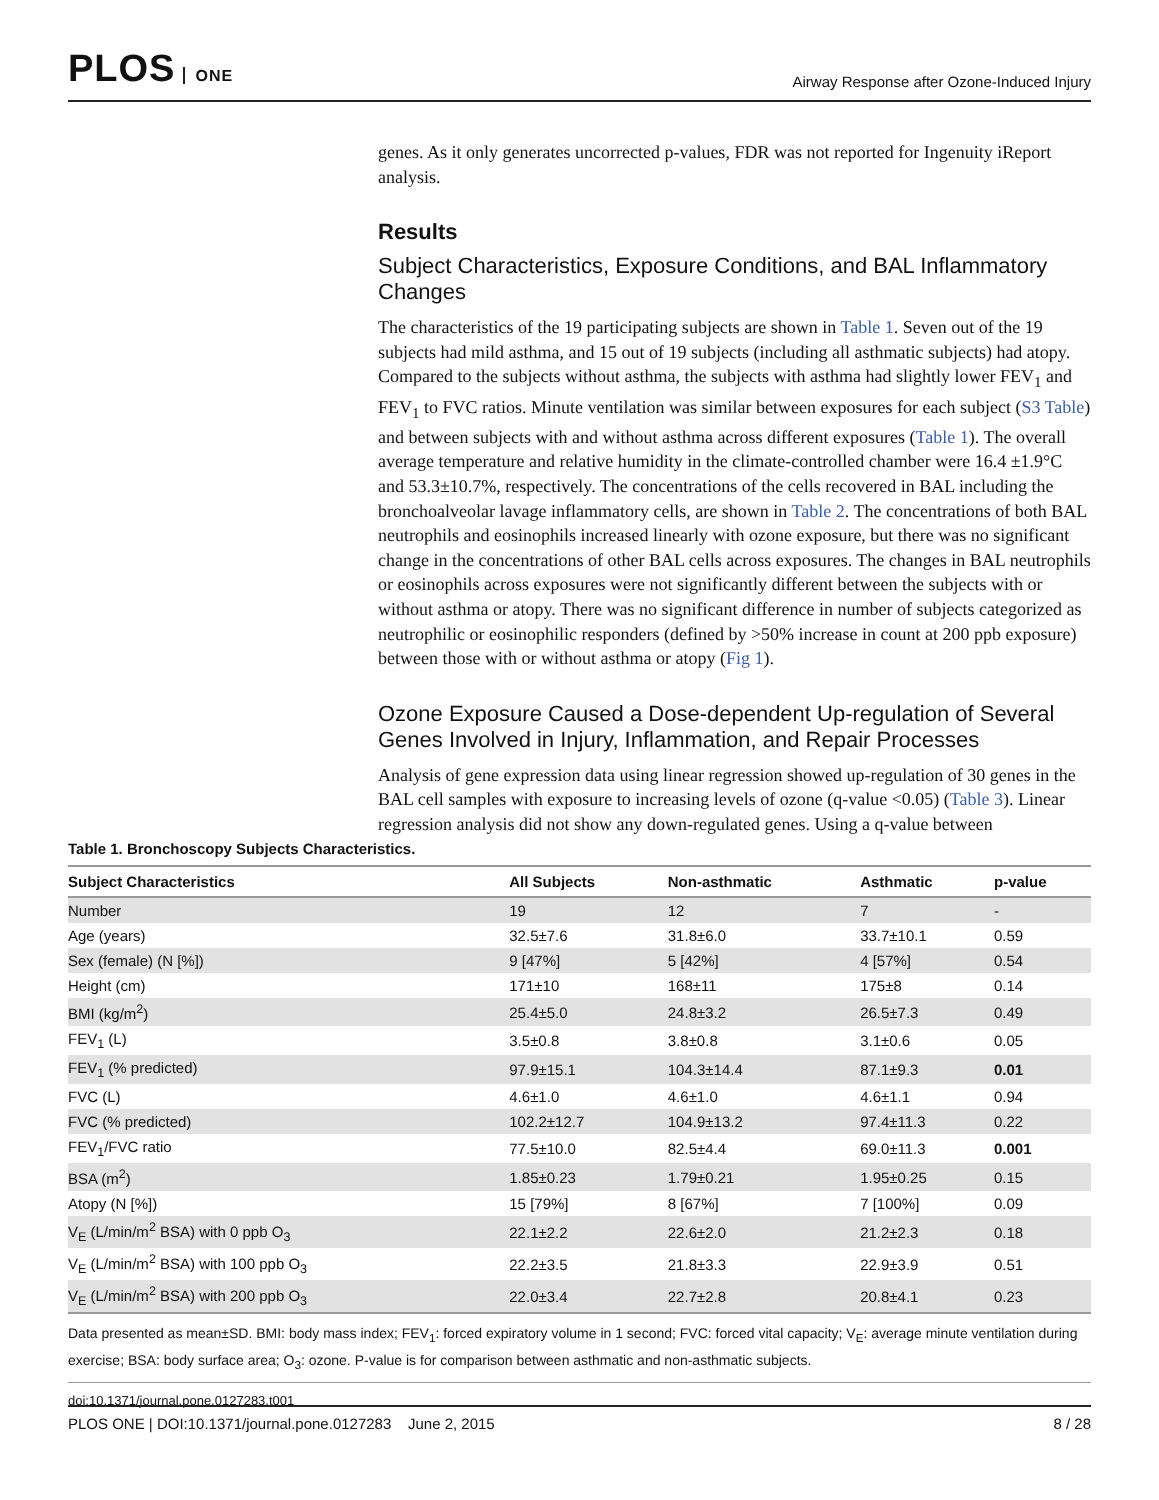PLOS ONE
Airway Response after Ozone-Induced Injury
genes. As it only generates uncorrected p-values, FDR was not reported for Ingenuity iReport analysis.
Results
Subject Characteristics, Exposure Conditions, and BAL Inflammatory Changes
The characteristics of the 19 participating subjects are shown in Table 1. Seven out of the 19 subjects had mild asthma, and 15 out of 19 subjects (including all asthmatic subjects) had atopy. Compared to the subjects without asthma, the subjects with asthma had slightly lower FEV<sub>1</sub> and FEV<sub>1</sub> to FVC ratios. Minute ventilation was similar between exposures for each subject (S3 Table) and between subjects with and without asthma across different exposures (Table 1). The overall average temperature and relative humidity in the climate-controlled chamber were 16.4 ±1.9°C and 53.3±10.7%, respectively. The concentrations of the cells recovered in BAL including the bronchoalveolar lavage inflammatory cells, are shown in Table 2. The concentrations of both BAL neutrophils and eosinophils increased linearly with ozone exposure, but there was no significant change in the concentrations of other BAL cells across exposures. The changes in BAL neutrophils or eosinophils across exposures were not significantly different between the subjects with or without asthma or atopy. There was no significant difference in number of subjects categorized as neutrophilic or eosinophilic responders (defined by >50% increase in count at 200 ppb exposure) between those with or without asthma or atopy (Fig 1).
Ozone Exposure Caused a Dose-dependent Up-regulation of Several Genes Involved in Injury, Inflammation, and Repair Processes
Analysis of gene expression data using linear regression showed up-regulation of 30 genes in the BAL cell samples with exposure to increasing levels of ozone (q-value <0.05) (Table 3). Linear regression analysis did not show any down-regulated genes. Using a q-value between
Table 1. Bronchoscopy Subjects Characteristics.
| Subject Characteristics | All Subjects | Non-asthmatic | Asthmatic | p-value |
| --- | --- | --- | --- | --- |
| Number | 19 | 12 | 7 | - |
| Age (years) | 32.5±7.6 | 31.8±6.0 | 33.7±10.1 | 0.59 |
| Sex (female) (N [%]) | 9 [47%] | 5 [42%] | 4 [57%] | 0.54 |
| Height (cm) | 171±10 | 168±11 | 175±8 | 0.14 |
| BMI (kg/m<sup>2</sup>) | 25.4±5.0 | 24.8±3.2 | 26.5±7.3 | 0.49 |
| FEV<sub>1</sub> (L) | 3.5±0.8 | 3.8±0.8 | 3.1±0.6 | 0.05 |
| FEV<sub>1</sub> (% predicted) | 97.9±15.1 | 104.3±14.4 | 87.1±9.3 | 0.01 |
| FVC (L) | 4.6±1.0 | 4.6±1.0 | 4.6±1.1 | 0.94 |
| FVC (% predicted) | 102.2±12.7 | 104.9±13.2 | 97.4±11.3 | 0.22 |
| FEV<sub>1</sub>/FVC ratio | 77.5±10.0 | 82.5±4.4 | 69.0±11.3 | 0.001 |
| BSA (m<sup>2</sup>) | 1.85±0.23 | 1.79±0.21 | 1.95±0.25 | 0.15 |
| Atopy (N [%]) | 15 [79%] | 8 [67%] | 7 [100%] | 0.09 |
| V<sub>E</sub> (L/min/m<sup>2</sup> BSA) with 0 ppb O<sub>3</sub> | 22.1±2.2 | 22.6±2.0 | 21.2±2.3 | 0.18 |
| V<sub>E</sub> (L/min/m<sup>2</sup> BSA) with 100 ppb O<sub>3</sub> | 22.2±3.5 | 21.8±3.3 | 22.9±3.9 | 0.51 |
| V<sub>E</sub> (L/min/m<sup>2</sup> BSA) with 200 ppb O<sub>3</sub> | 22.0±3.4 | 22.7±2.8 | 20.8±4.1 | 0.23 |
Data presented as mean±SD. BMI: body mass index; FEV<sub>1</sub>: forced expiratory volume in 1 second; FVC: forced vital capacity; V<sub>E</sub>: average minute ventilation during exercise; BSA: body surface area; O<sub>3</sub>: ozone. P-value is for comparison between asthmatic and non-asthmatic subjects.
doi:10.1371/journal.pone.0127283.t001
PLOS ONE | DOI:10.1371/journal.pone.0127283 June 2, 2015
8 / 28